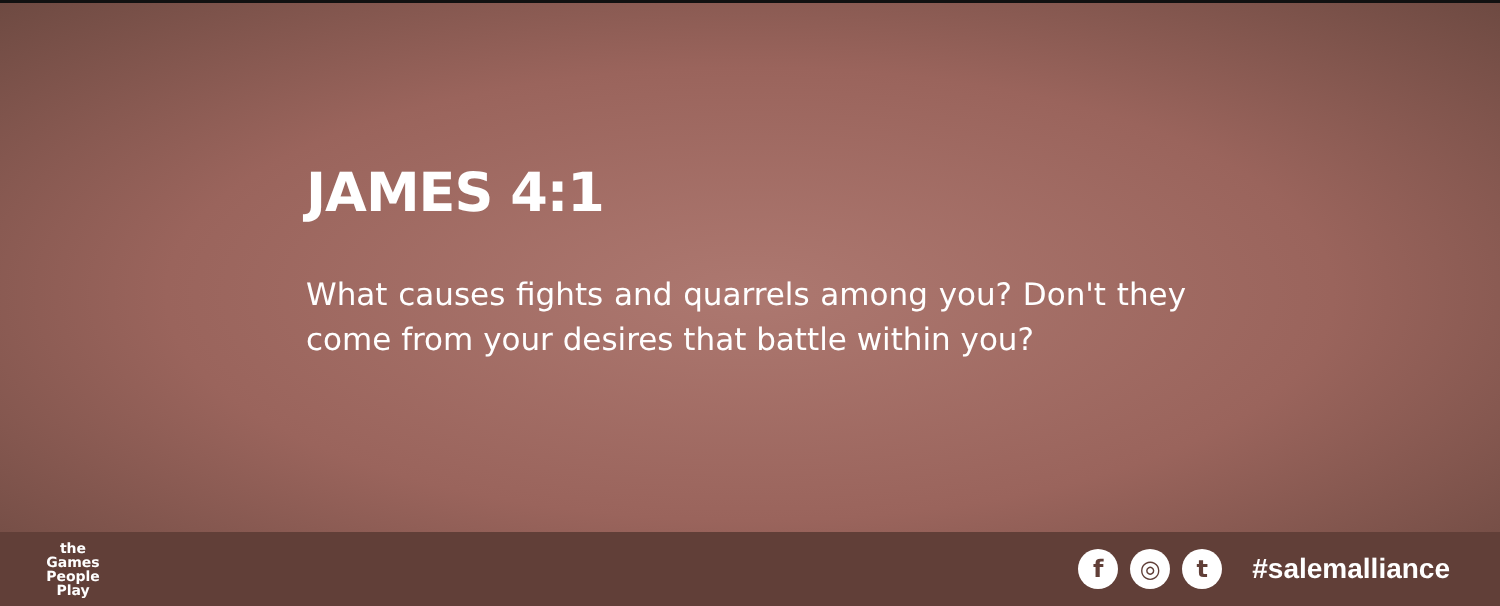JAMES 4:1
What causes fights and quarrels among you? Don't they come from your desires that battle within you?
the Games People Play
f ◎ t
#salemalliance